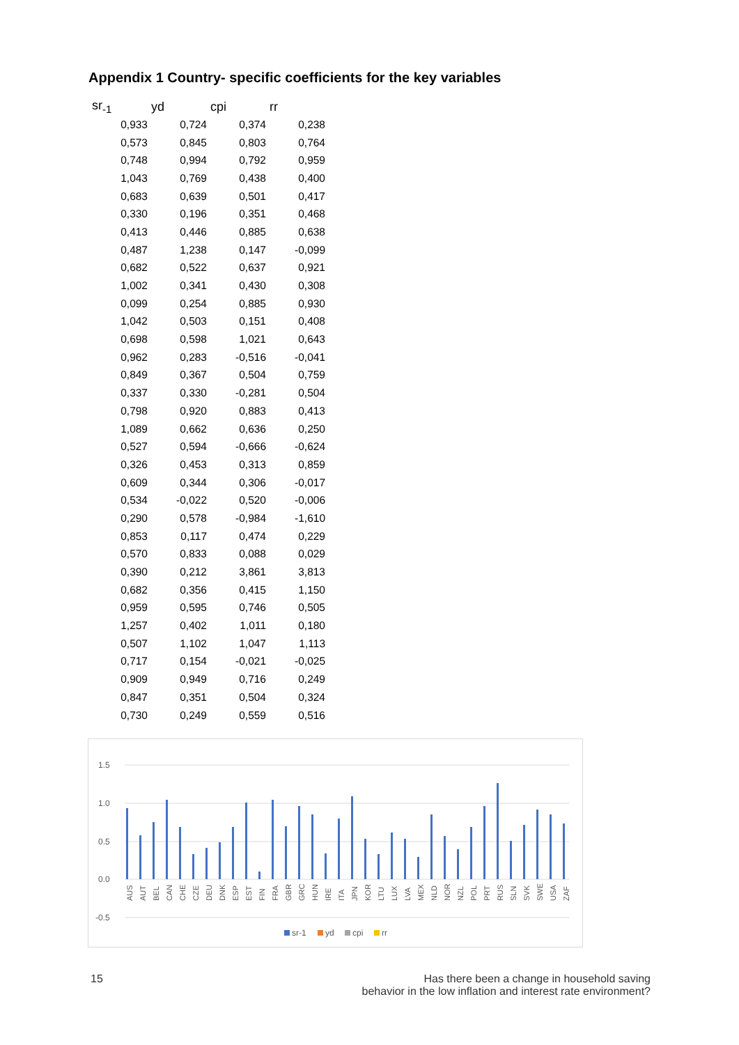Appendix 1 Country- specific coefficients for the key variables
| sr<sub>-1</sub> | yd | cpi | rr |
| --- | --- | --- | --- |
| 0,933 | 0,724 | 0,374 | 0,238 |
| 0,573 | 0,845 | 0,803 | 0,764 |
| 0,748 | 0,994 | 0,792 | 0,959 |
| 1,043 | 0,769 | 0,438 | 0,400 |
| 0,683 | 0,639 | 0,501 | 0,417 |
| 0,330 | 0,196 | 0,351 | 0,468 |
| 0,413 | 0,446 | 0,885 | 0,638 |
| 0,487 | 1,238 | 0,147 | -0,099 |
| 0,682 | 0,522 | 0,637 | 0,921 |
| 1,002 | 0,341 | 0,430 | 0,308 |
| 0,099 | 0,254 | 0,885 | 0,930 |
| 1,042 | 0,503 | 0,151 | 0,408 |
| 0,698 | 0,598 | 1,021 | 0,643 |
| 0,962 | 0,283 | -0,516 | -0,041 |
| 0,849 | 0,367 | 0,504 | 0,759 |
| 0,337 | 0,330 | -0,281 | 0,504 |
| 0,798 | 0,920 | 0,883 | 0,413 |
| 1,089 | 0,662 | 0,636 | 0,250 |
| 0,527 | 0,594 | -0,666 | -0,624 |
| 0,326 | 0,453 | 0,313 | 0,859 |
| 0,609 | 0,344 | 0,306 | -0,017 |
| 0,534 | -0,022 | 0,520 | -0,006 |
| 0,290 | 0,578 | -0,984 | -1,610 |
| 0,853 | 0,117 | 0,474 | 0,229 |
| 0,570 | 0,833 | 0,088 | 0,029 |
| 0,390 | 0,212 | 3,861 | 3,813 |
| 0,682 | 0,356 | 0,415 | 1,150 |
| 0,959 | 0,595 | 0,746 | 0,505 |
| 1,257 | 0,402 | 1,011 | 0,180 |
| 0,507 | 1,102 | 1,047 | 1,113 |
| 0,717 | 0,154 | -0,021 | -0,025 |
| 0,909 | 0,949 | 0,716 | 0,249 |
| 0,847 | 0,351 | 0,504 | 0,324 |
| 0,730 | 0,249 | 0,559 | 0,516 |
1.5
1.0
0.5
0.0
-0.5
AUS
AUT
BEL
CAN
CHE
CZE
DEU
DNK
ESP
EST
FIN
FRA
GBR
GRC
HUN
IRE
ITA
JPN
KOR
LTU
LUX
LVA
MEX
NLD
NOR
NZL
POL
PRT
RUS
SLN
SVK
SWE
USA
ZAF
sr-1
yd
cpi
rr
15
Has there been a change in household saving
behavior in the low inflation and interest rate environment?